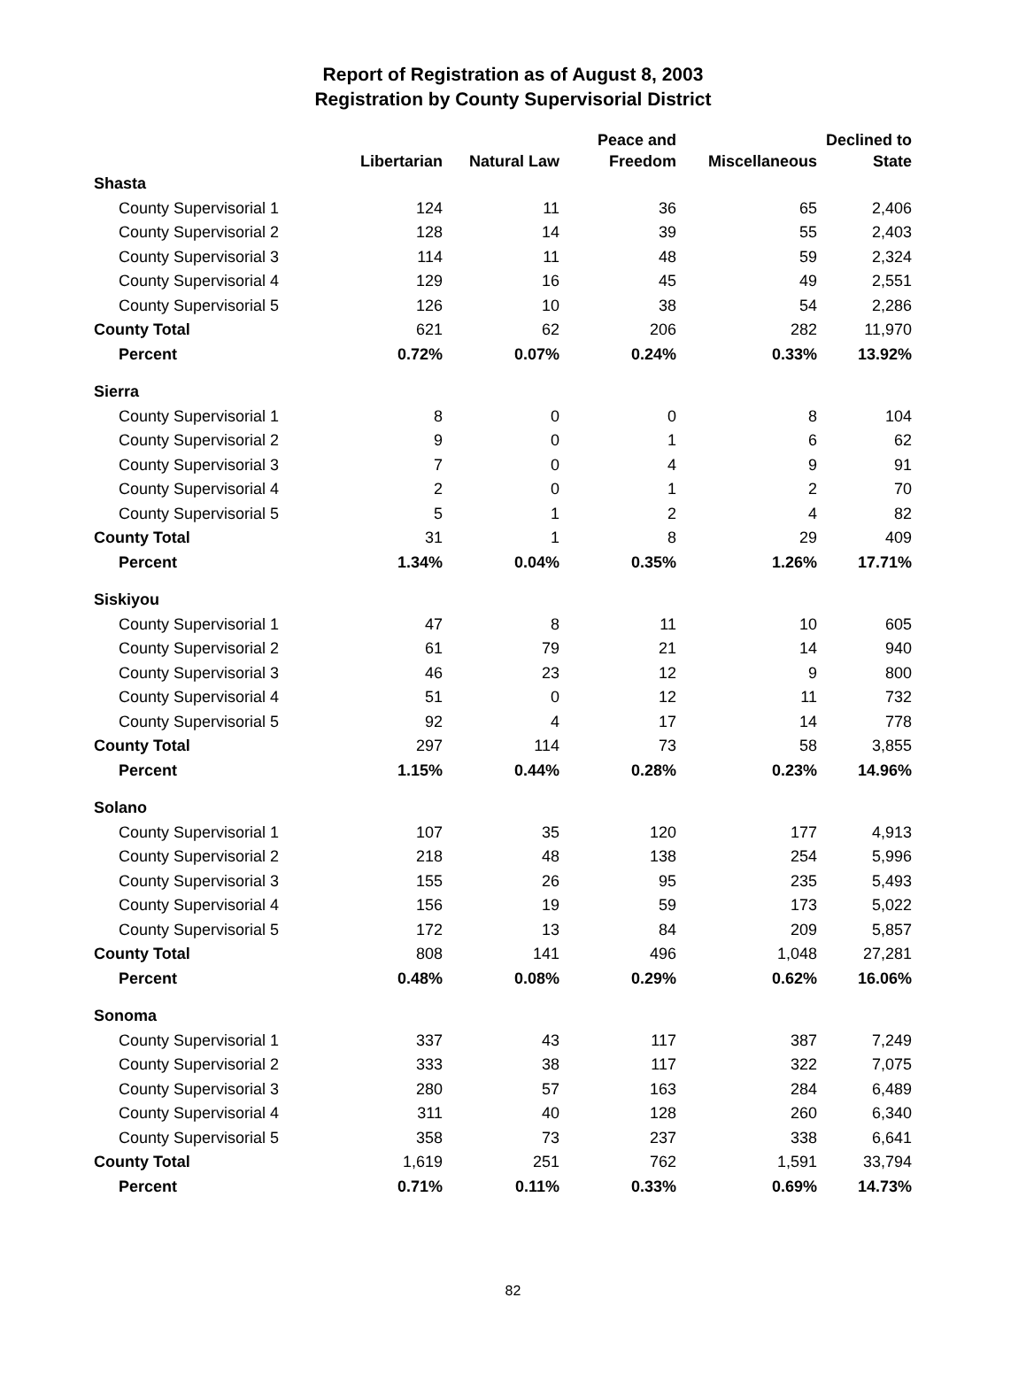Report of Registration as of August 8, 2003
Registration by County Supervisorial District
| | Libertarian | Natural Law | Peace and Freedom | Miscellaneous | Declined to State |
| --- | --- | --- | --- | --- | --- |
| Shasta | | | | | |
| County Supervisorial 1 | 124 | 11 | 36 | 65 | 2,406 |
| County Supervisorial 2 | 128 | 14 | 39 | 55 | 2,403 |
| County Supervisorial 3 | 114 | 11 | 48 | 59 | 2,324 |
| County Supervisorial 4 | 129 | 16 | 45 | 49 | 2,551 |
| County Supervisorial 5 | 126 | 10 | 38 | 54 | 2,286 |
| County Total | 621 | 62 | 206 | 282 | 11,970 |
| Percent | 0.72% | 0.07% | 0.24% | 0.33% | 13.92% |
| Sierra | | | | | |
| County Supervisorial 1 | 8 | 0 | 0 | 8 | 104 |
| County Supervisorial 2 | 9 | 0 | 1 | 6 | 62 |
| County Supervisorial 3 | 7 | 0 | 4 | 9 | 91 |
| County Supervisorial 4 | 2 | 0 | 1 | 2 | 70 |
| County Supervisorial 5 | 5 | 1 | 2 | 4 | 82 |
| County Total | 31 | 1 | 8 | 29 | 409 |
| Percent | 1.34% | 0.04% | 0.35% | 1.26% | 17.71% |
| Siskiyou | | | | | |
| County Supervisorial 1 | 47 | 8 | 11 | 10 | 605 |
| County Supervisorial 2 | 61 | 79 | 21 | 14 | 940 |
| County Supervisorial 3 | 46 | 23 | 12 | 9 | 800 |
| County Supervisorial 4 | 51 | 0 | 12 | 11 | 732 |
| County Supervisorial 5 | 92 | 4 | 17 | 14 | 778 |
| County Total | 297 | 114 | 73 | 58 | 3,855 |
| Percent | 1.15% | 0.44% | 0.28% | 0.23% | 14.96% |
| Solano | | | | | |
| County Supervisorial 1 | 107 | 35 | 120 | 177 | 4,913 |
| County Supervisorial 2 | 218 | 48 | 138 | 254 | 5,996 |
| County Supervisorial 3 | 155 | 26 | 95 | 235 | 5,493 |
| County Supervisorial 4 | 156 | 19 | 59 | 173 | 5,022 |
| County Supervisorial 5 | 172 | 13 | 84 | 209 | 5,857 |
| County Total | 808 | 141 | 496 | 1,048 | 27,281 |
| Percent | 0.48% | 0.08% | 0.29% | 0.62% | 16.06% |
| Sonoma | | | | | |
| County Supervisorial 1 | 337 | 43 | 117 | 387 | 7,249 |
| County Supervisorial 2 | 333 | 38 | 117 | 322 | 7,075 |
| County Supervisorial 3 | 280 | 57 | 163 | 284 | 6,489 |
| County Supervisorial 4 | 311 | 40 | 128 | 260 | 6,340 |
| County Supervisorial 5 | 358 | 73 | 237 | 338 | 6,641 |
| County Total | 1,619 | 251 | 762 | 1,591 | 33,794 |
| Percent | 0.71% | 0.11% | 0.33% | 0.69% | 14.73% |
82